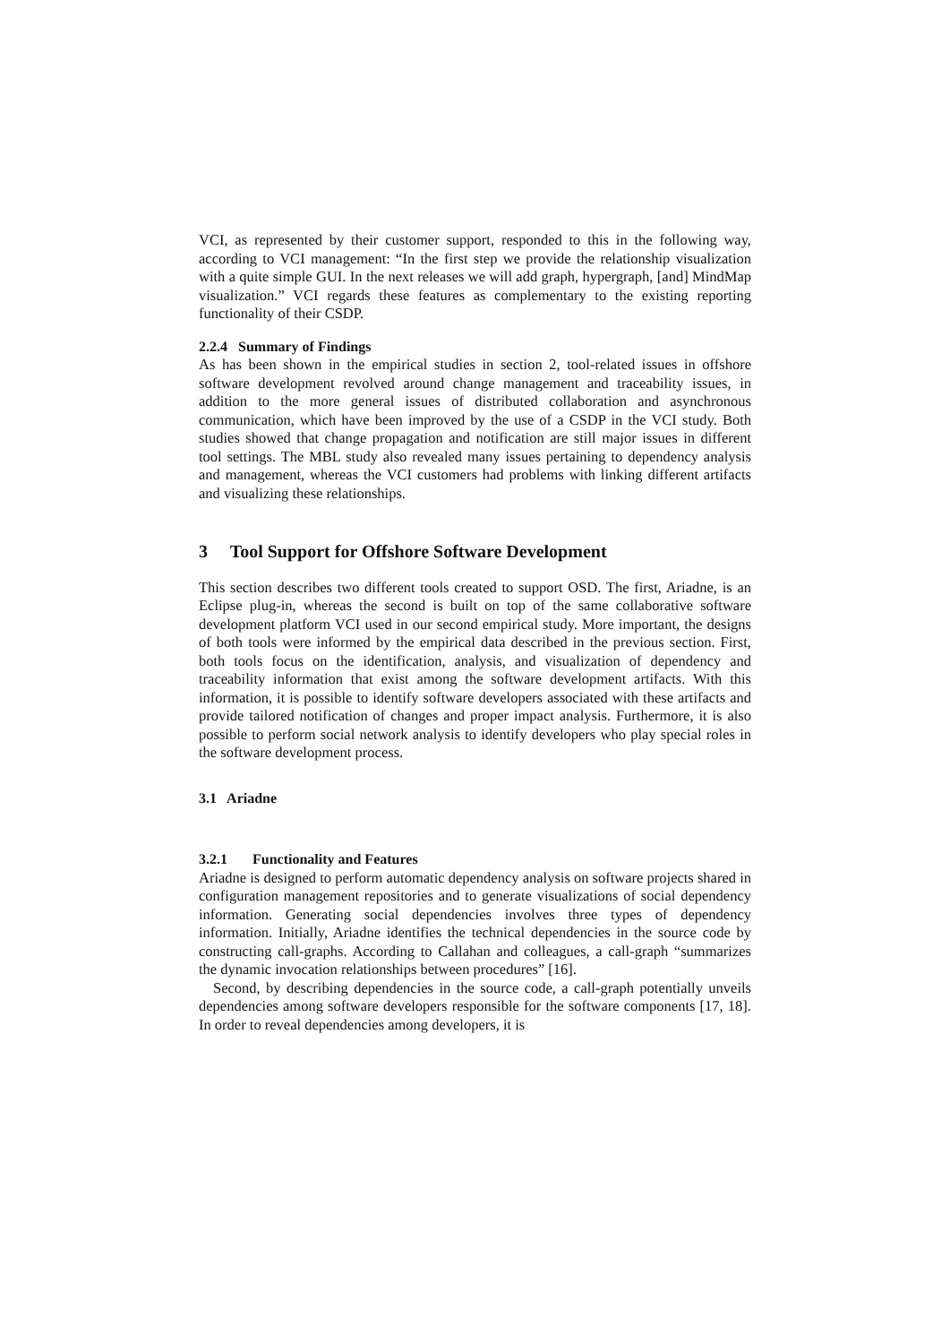VCI, as represented by their customer support, responded to this in the following way, according to VCI management: “In the first step we provide the relationship visualization with a quite simple GUI. In the next releases we will add graph, hypergraph, [and] MindMap visualization.” VCI regards these features as complementary to the existing reporting functionality of their CSDP.
2.2.4 Summary of Findings
As has been shown in the empirical studies in section 2, tool-related issues in offshore software development revolved around change management and traceability issues, in addition to the more general issues of distributed collaboration and asynchronous communication, which have been improved by the use of a CSDP in the VCI study. Both studies showed that change propagation and notification are still major issues in different tool settings. The MBL study also revealed many issues pertaining to dependency analysis and management, whereas the VCI customers had problems with linking different artifacts and visualizing these relationships.
3 Tool Support for Offshore Software Development
This section describes two different tools created to support OSD. The first, Ariadne, is an Eclipse plug-in, whereas the second is built on top of the same collaborative software development platform VCI used in our second empirical study. More important, the designs of both tools were informed by the empirical data described in the previous section. First, both tools focus on the identification, analysis, and visualization of dependency and traceability information that exist among the software development artifacts. With this information, it is possible to identify software developers associated with these artifacts and provide tailored notification of changes and proper impact analysis. Furthermore, it is also possible to perform social network analysis to identify developers who play special roles in the software development process.
3.1 Ariadne
3.2.1 Functionality and Features
Ariadne is designed to perform automatic dependency analysis on software projects shared in configuration management repositories and to generate visualizations of social dependency information. Generating social dependencies involves three types of dependency information. Initially, Ariadne identifies the technical dependencies in the source code by constructing call-graphs. According to Callahan and colleagues, a call-graph “summarizes the dynamic invocation relationships between procedures” [16].
Second, by describing dependencies in the source code, a call-graph potentially unveils dependencies among software developers responsible for the software components [17, 18]. In order to reveal dependencies among developers, it is